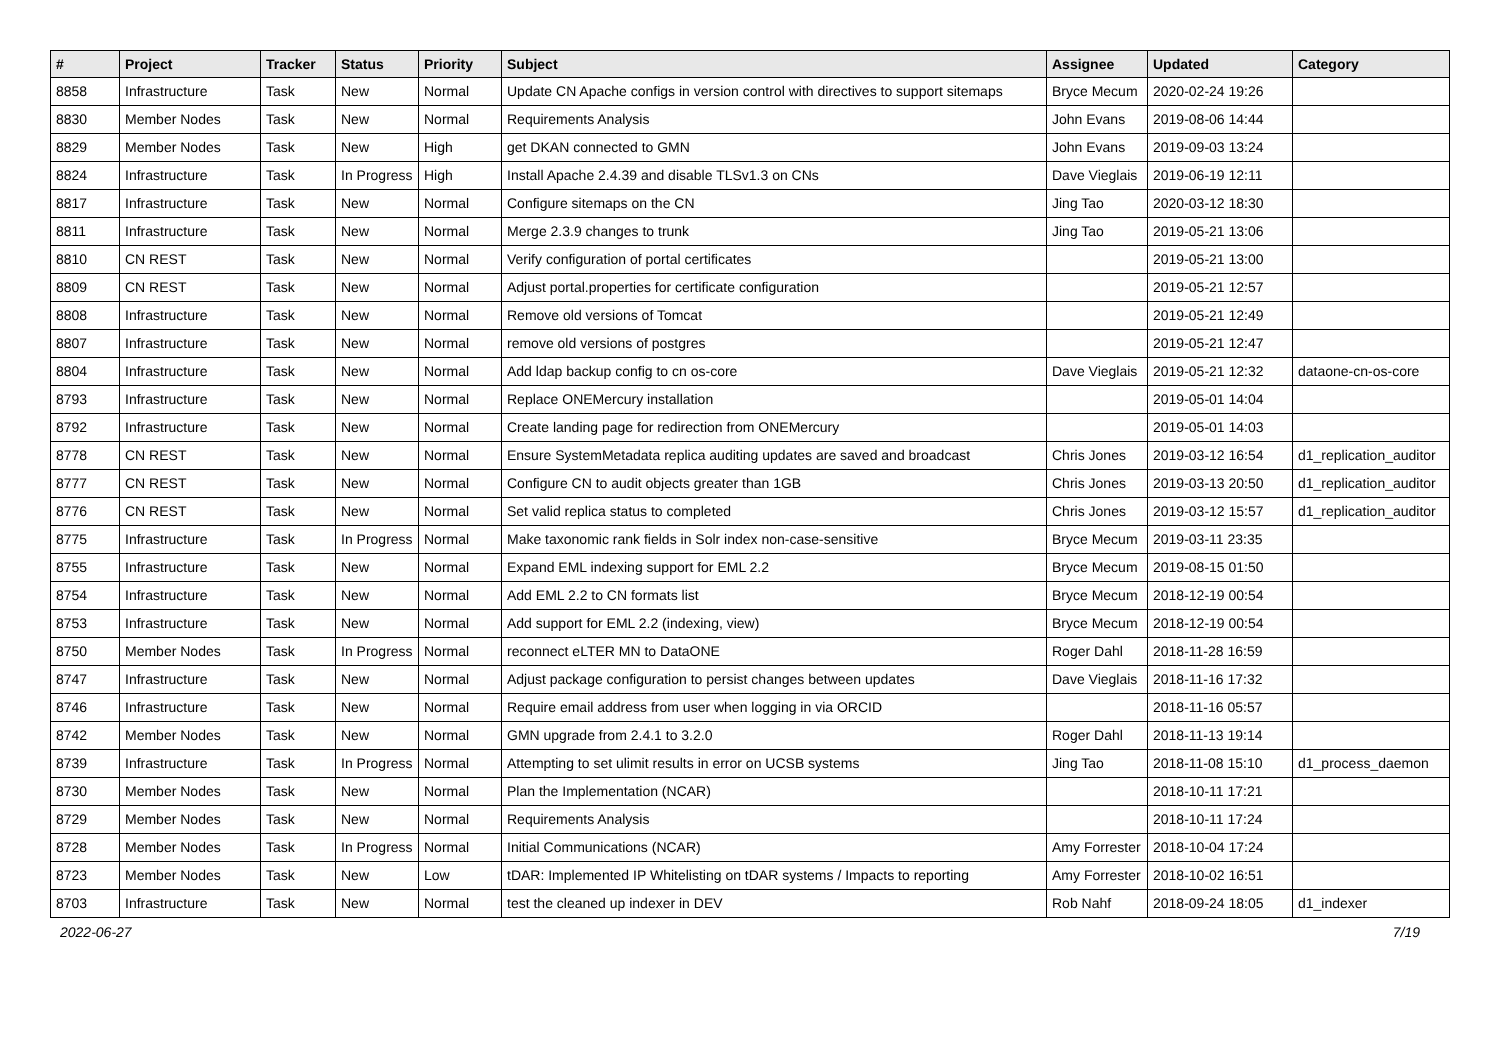| # | Project | Tracker | Status | Priority | Subject | Assignee | Updated | Category |
| --- | --- | --- | --- | --- | --- | --- | --- | --- |
| 8858 | Infrastructure | Task | New | Normal | Update CN Apache configs in version control with directives to support sitemaps | Bryce Mecum | 2020-02-24 19:26 | |
| 8830 | Member Nodes | Task | New | Normal | Requirements Analysis | John Evans | 2019-08-06 14:44 | |
| 8829 | Member Nodes | Task | New | High | get DKAN connected to GMN | John Evans | 2019-09-03 13:24 | |
| 8824 | Infrastructure | Task | In Progress | High | Install Apache 2.4.39 and disable TLSv1.3 on CNs | Dave Vieglais | 2019-06-19 12:11 | |
| 8817 | Infrastructure | Task | New | Normal | Configure sitemaps on the CN | Jing Tao | 2020-03-12 18:30 | |
| 8811 | Infrastructure | Task | New | Normal | Merge 2.3.9 changes to trunk | Jing Tao | 2019-05-21 13:06 | |
| 8810 | CN REST | Task | New | Normal | Verify configuration of portal certificates | | 2019-05-21 13:00 | |
| 8809 | CN REST | Task | New | Normal | Adjust portal.properties for certificate configuration | | 2019-05-21 12:57 | |
| 8808 | Infrastructure | Task | New | Normal | Remove old versions of Tomcat | | 2019-05-21 12:49 | |
| 8807 | Infrastructure | Task | New | Normal | remove old versions of postgres | | 2019-05-21 12:47 | |
| 8804 | Infrastructure | Task | New | Normal | Add ldap backup config to cn os-core | Dave Vieglais | 2019-05-21 12:32 | dataone-cn-os-core |
| 8793 | Infrastructure | Task | New | Normal | Replace ONEMercury installation | | 2019-05-01 14:04 | |
| 8792 | Infrastructure | Task | New | Normal | Create landing page for redirection from ONEMercury | | 2019-05-01 14:03 | |
| 8778 | CN REST | Task | New | Normal | Ensure SystemMetadata replica auditing updates are saved and broadcast | Chris Jones | 2019-03-12 16:54 | d1_replication_auditor |
| 8777 | CN REST | Task | New | Normal | Configure CN to audit objects greater than 1GB | Chris Jones | 2019-03-13 20:50 | d1_replication_auditor |
| 8776 | CN REST | Task | New | Normal | Set valid replica status to completed | Chris Jones | 2019-03-12 15:57 | d1_replication_auditor |
| 8775 | Infrastructure | Task | In Progress | Normal | Make taxonomic rank fields in Solr index non-case-sensitive | Bryce Mecum | 2019-03-11 23:35 | |
| 8755 | Infrastructure | Task | New | Normal | Expand EML indexing support for EML 2.2 | Bryce Mecum | 2019-08-15 01:50 | |
| 8754 | Infrastructure | Task | New | Normal | Add EML 2.2 to CN formats list | Bryce Mecum | 2018-12-19 00:54 | |
| 8753 | Infrastructure | Task | New | Normal | Add support for EML 2.2 (indexing, view) | Bryce Mecum | 2018-12-19 00:54 | |
| 8750 | Member Nodes | Task | In Progress | Normal | reconnect eLTER MN to DataONE | Roger Dahl | 2018-11-28 16:59 | |
| 8747 | Infrastructure | Task | New | Normal | Adjust package configuration to persist changes between updates | Dave Vieglais | 2018-11-16 17:32 | |
| 8746 | Infrastructure | Task | New | Normal | Require email address from user when logging in via ORCID | | 2018-11-16 05:57 | |
| 8742 | Member Nodes | Task | New | Normal | GMN upgrade from 2.4.1 to 3.2.0 | Roger Dahl | 2018-11-13 19:14 | |
| 8739 | Infrastructure | Task | In Progress | Normal | Attempting to set ulimit results in error on UCSB systems | Jing Tao | 2018-11-08 15:10 | d1_process_daemon |
| 8730 | Member Nodes | Task | New | Normal | Plan the Implementation (NCAR) | | 2018-10-11 17:21 | |
| 8729 | Member Nodes | Task | New | Normal | Requirements Analysis | | 2018-10-11 17:24 | |
| 8728 | Member Nodes | Task | In Progress | Normal | Initial Communications (NCAR) | Amy Forrester | 2018-10-04 17:24 | |
| 8723 | Member Nodes | Task | New | Low | tDAR: Implemented IP Whitelisting on tDAR systems / Impacts to reporting | Amy Forrester | 2018-10-02 16:51 | |
| 8703 | Infrastructure | Task | New | Normal | test the cleaned up indexer in DEV | Rob Nahf | 2018-09-24 18:05 | d1_indexer |
2022-06-27 7/19